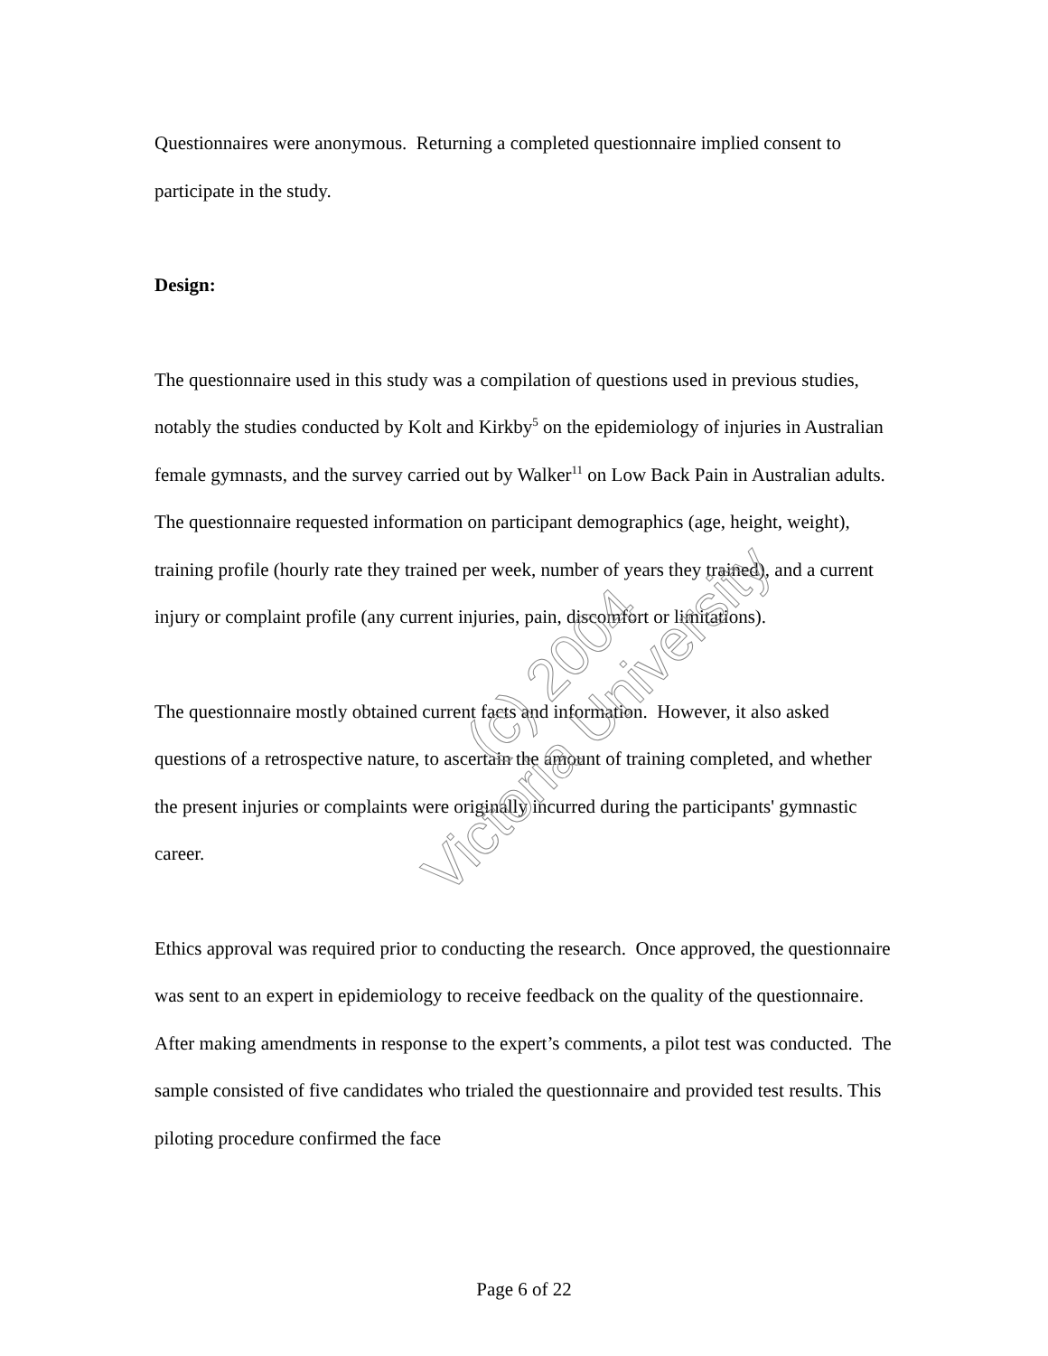Questionnaires were anonymous. Returning a completed questionnaire implied consent to participate in the study.
Design:
The questionnaire used in this study was a compilation of questions used in previous studies, notably the studies conducted by Kolt and Kirkby<sup>5</sup> on the epidemiology of injuries in Australian female gymnasts, and the survey carried out by Walker<sup>11</sup> on Low Back Pain in Australian adults. The questionnaire requested information on participant demographics (age, height, weight), training profile (hourly rate they trained per week, number of years they trained), and a current injury or complaint profile (any current injuries, pain, discomfort or limitations).
The questionnaire mostly obtained current facts and information. However, it also asked questions of a retrospective nature, to ascertain the amount of training completed, and whether the present injuries or complaints were originally incurred during the participants' gymnastic career.
Ethics approval was required prior to conducting the research. Once approved, the questionnaire was sent to an expert in epidemiology to receive feedback on the quality of the questionnaire. After making amendments in response to the expert’s comments, a pilot test was conducted. The sample consisted of five candidates who trialed the questionnaire and provided test results. This piloting procedure confirmed the face
(c) 2004
Victoria University
Page 6 of 22